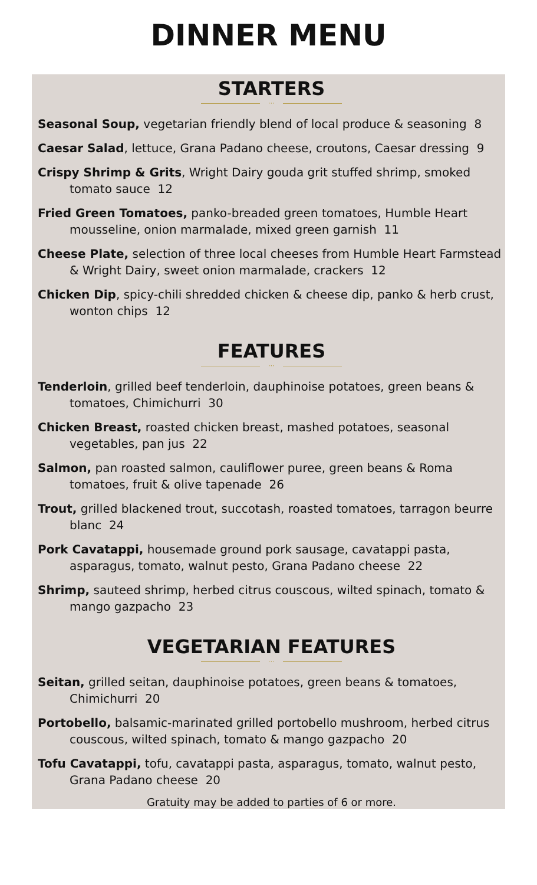DINNER MENU
STARTERS
···
Seasonal Soup, vegetarian friendly blend of local produce & seasoning 8
Caesar Salad, lettuce, Grana Padano cheese, croutons, Caesar dressing 9
Crispy Shrimp & Grits, Wright Dairy gouda grit stuffed shrimp, smoked tomato sauce 12
Fried Green Tomatoes, panko-breaded green tomatoes, Humble Heart mousseline, onion marmalade, mixed green garnish 11
Cheese Plate, selection of three local cheeses from Humble Heart Farmstead & Wright Dairy, sweet onion marmalade, crackers 12
Chicken Dip, spicy-chili shredded chicken & cheese dip, panko & herb crust, wonton chips 12
FEATURES
···
Tenderloin, grilled beef tenderloin, dauphinoise potatoes, green beans & tomatoes, Chimichurri 30
Chicken Breast, roasted chicken breast, mashed potatoes, seasonal vegetables, pan jus 22
Salmon, pan roasted salmon, cauliflower puree, green beans & Roma tomatoes, fruit & olive tapenade 26
Trout, grilled blackened trout, succotash, roasted tomatoes, tarragon beurre blanc 24
Pork Cavatappi, housemade ground pork sausage, cavatappi pasta, asparagus, tomato, walnut pesto, Grana Padano cheese 22
Shrimp, sauteed shrimp, herbed citrus couscous, wilted spinach, tomato & mango gazpacho 23
VEGETARIAN FEATURES
···
Seitan, grilled seitan, dauphinoise potatoes, green beans & tomatoes, Chimichurri 20
Portobello, balsamic-marinated grilled portobello mushroom, herbed citrus couscous, wilted spinach, tomato & mango gazpacho 20
Tofu Cavatappi, tofu, cavatappi pasta, asparagus, tomato, walnut pesto, Grana Padano cheese 20
Gratuity may be added to parties of 6 or more.